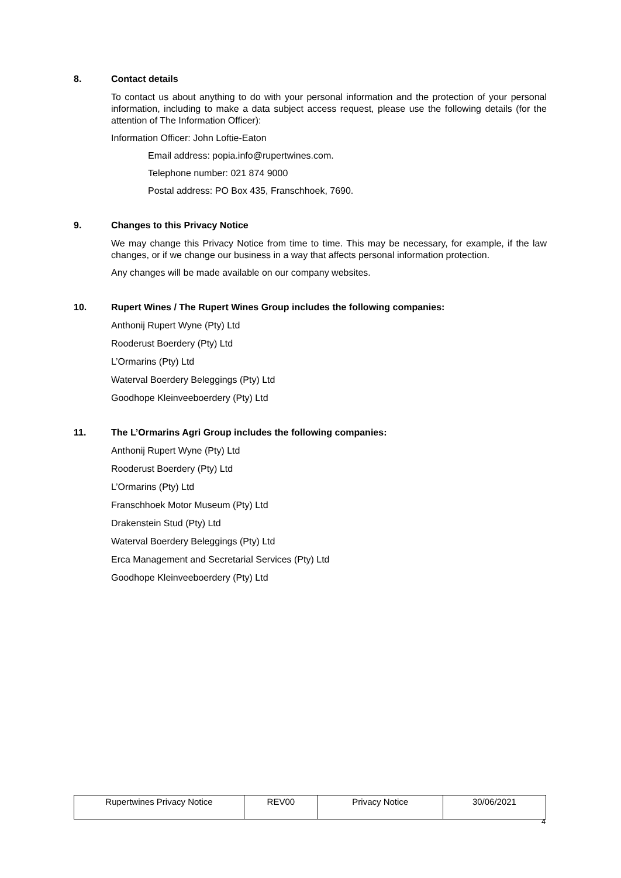8. Contact details
To contact us about anything to do with your personal information and the protection of your personal information, including to make a data subject access request, please use the following details (for the attention of The Information Officer):
Information Officer: John Loftie-Eaton
Email address: popia.info@rupertwines.com.
Telephone number: 021 874 9000
Postal address: PO Box 435, Franschhoek, 7690.
9. Changes to this Privacy Notice
We may change this Privacy Notice from time to time. This may be necessary, for example, if the law changes, or if we change our business in a way that affects personal information protection.
Any changes will be made available on our company websites.
10. Rupert Wines / The Rupert Wines Group includes the following companies:
Anthonij Rupert Wyne (Pty) Ltd
Rooderust Boerdery (Pty) Ltd
L’Ormarins (Pty) Ltd
Waterval Boerdery Beleggings (Pty) Ltd
Goodhope Kleinveeboerdery (Pty) Ltd
11. The L’Ormarins Agri Group includes the following companies:
Anthonij Rupert Wyne (Pty) Ltd
Rooderust Boerdery (Pty) Ltd
L’Ormarins (Pty) Ltd
Franschhoek Motor Museum (Pty) Ltd
Drakenstein Stud (Pty) Ltd
Waterval Boerdery Beleggings (Pty) Ltd
Erca Management and Secretarial Services (Pty) Ltd
Goodhope Kleinveeboerdery (Pty) Ltd
| Rupertwines Privacy Notice | REV00 | Privacy Notice | 30/06/2021 |
4